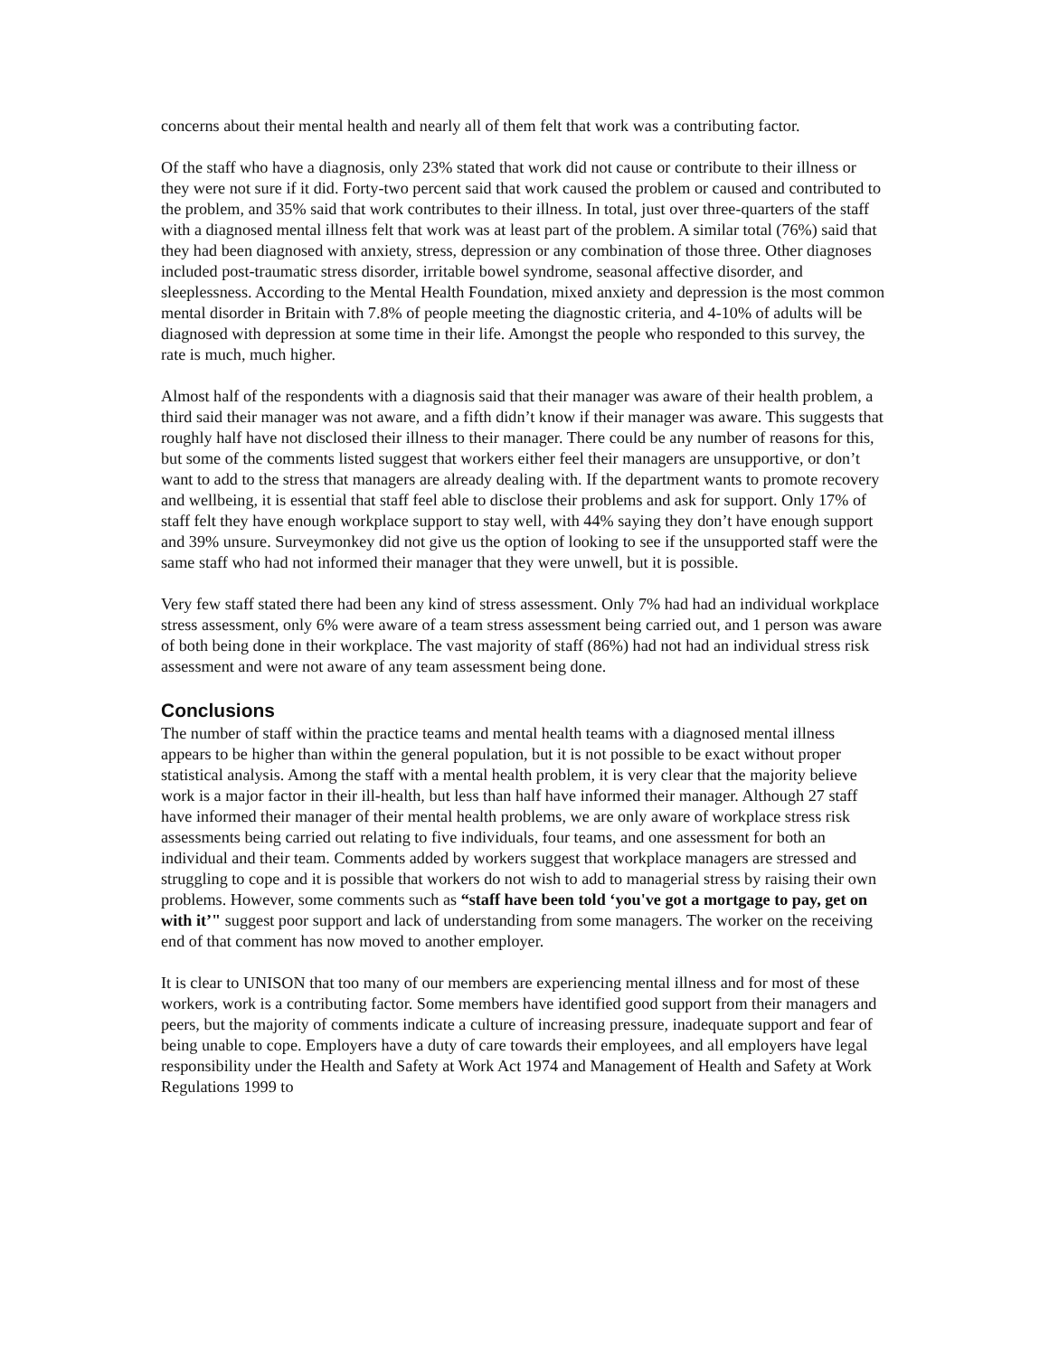concerns about their mental health and nearly all of them felt that work was a contributing factor.
Of the staff who have a diagnosis, only 23% stated that work did not cause or contribute to their illness or they were not sure if it did. Forty-two percent said that work caused the problem or caused and contributed to the problem, and 35% said that work contributes to their illness. In total, just over three-quarters of the staff with a diagnosed mental illness felt that work was at least part of the problem. A similar total (76%) said that they had been diagnosed with anxiety, stress, depression or any combination of those three. Other diagnoses included post-traumatic stress disorder, irritable bowel syndrome, seasonal affective disorder, and sleeplessness. According to the Mental Health Foundation, mixed anxiety and depression is the most common mental disorder in Britain with 7.8% of people meeting the diagnostic criteria, and 4-10% of adults will be diagnosed with depression at some time in their life. Amongst the people who responded to this survey, the rate is much, much higher.
Almost half of the respondents with a diagnosis said that their manager was aware of their health problem, a third said their manager was not aware, and a fifth didn’t know if their manager was aware. This suggests that roughly half have not disclosed their illness to their manager. There could be any number of reasons for this, but some of the comments listed suggest that workers either feel their managers are unsupportive, or don’t want to add to the stress that managers are already dealing with. If the department wants to promote recovery and wellbeing, it is essential that staff feel able to disclose their problems and ask for support. Only 17% of staff felt they have enough workplace support to stay well, with 44% saying they don’t have enough support and 39% unsure. Surveymonkey did not give us the option of looking to see if the unsupported staff were the same staff who had not informed their manager that they were unwell, but it is possible.
Very few staff stated there had been any kind of stress assessment. Only 7% had had an individual workplace stress assessment, only 6% were aware of a team stress assessment being carried out, and 1 person was aware of both being done in their workplace. The vast majority of staff (86%) had not had an individual stress risk assessment and were not aware of any team assessment being done.
Conclusions
The number of staff within the practice teams and mental health teams with a diagnosed mental illness appears to be higher than within the general population, but it is not possible to be exact without proper statistical analysis. Among the staff with a mental health problem, it is very clear that the majority believe work is a major factor in their ill-health, but less than half have informed their manager. Although 27 staff have informed their manager of their mental health problems, we are only aware of workplace stress risk assessments being carried out relating to five individuals, four teams, and one assessment for both an individual and their team. Comments added by workers suggest that workplace managers are stressed and struggling to cope and it is possible that workers do not wish to add to managerial stress by raising their own problems. However, some comments such as “staff have been told ‘you've got a mortgage to pay, get on with it’" suggest poor support and lack of understanding from some managers. The worker on the receiving end of that comment has now moved to another employer.
It is clear to UNISON that too many of our members are experiencing mental illness and for most of these workers, work is a contributing factor. Some members have identified good support from their managers and peers, but the majority of comments indicate a culture of increasing pressure, inadequate support and fear of being unable to cope. Employers have a duty of care towards their employees, and all employers have legal responsibility under the Health and Safety at Work Act 1974 and Management of Health and Safety at Work Regulations 1999 to